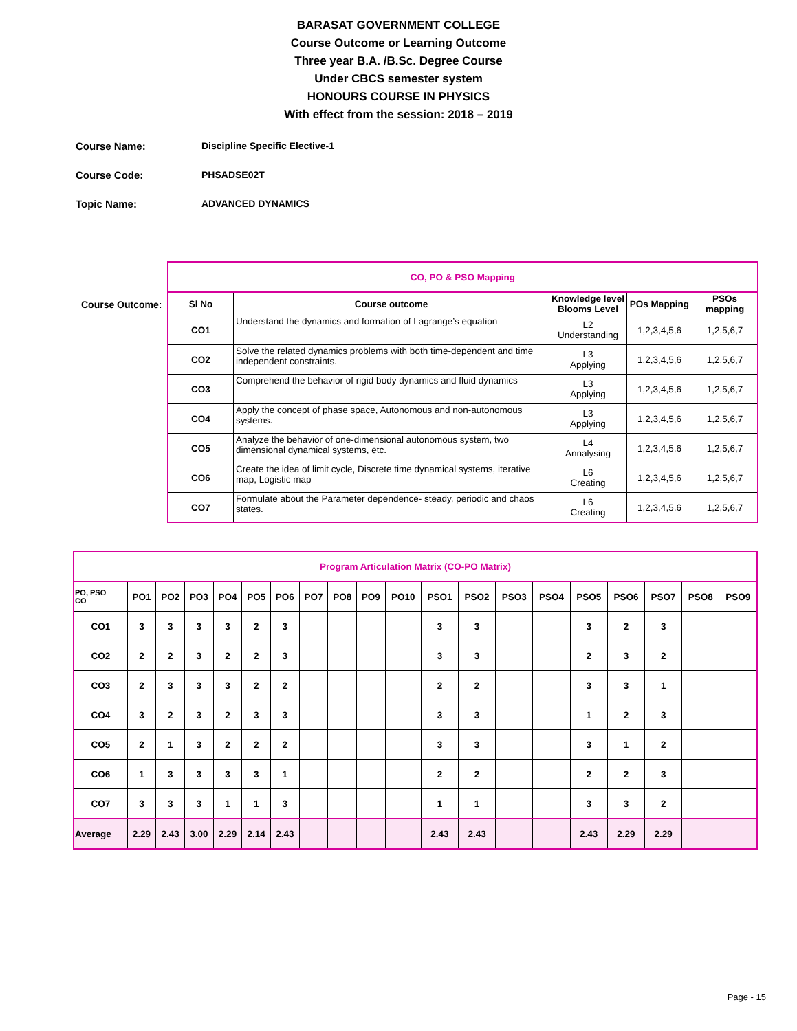BARASAT GOVERNMENT COLLEGE
Course Outcome or Learning Outcome
Three year B.A. /B.Sc. Degree Course
Under CBCS semester system
HONOURS COURSE IN PHYSICS
With effect from the session: 2018 – 2019
Course Name: Discipline Specific Elective-1
Course Code: PHSADSE02T
Topic Name: ADVANCED DYNAMICS
Course Outcome:
| CO, PO & PSO Mapping | | | | |
| Sl No | Course outcome | Knowledge level Blooms Level | POs Mapping | PSOs mapping |
| CO1 | Understand the dynamics and formation of Lagrange’s equation | L2 Understanding | 1,2,3,4,5,6 | 1,2,5,6,7 |
| CO2 | Solve the related dynamics problems with both time-dependent and time independent constraints. | L3 Applying | 1,2,3,4,5,6 | 1,2,5,6,7 |
| CO3 | Comprehend the behavior of rigid body dynamics and fluid dynamics | L3 Applying | 1,2,3,4,5,6 | 1,2,5,6,7 |
| CO4 | Apply the concept of phase space, Autonomous and non-autonomous systems. | L3 Applying | 1,2,3,4,5,6 | 1,2,5,6,7 |
| CO5 | Analyze the behavior of one-dimensional autonomous system, two dimensional dynamical systems, etc. | L4 Annalysing | 1,2,3,4,5,6 | 1,2,5,6,7 |
| CO6 | Create the idea of limit cycle, Discrete time dynamical systems, iterative map, Logistic map | L6 Creating | 1,2,3,4,5,6 | 1,2,5,6,7 |
| CO7 | Formulate about the Parameter dependence- steady, periodic and chaos states. | L6 Creating | 1,2,3,4,5,6 | 1,2,5,6,7 |
| Program Articulation Matrix (CO-PO Matrix) | | | | | | | | | | | | | | | | | | | |
| PO, PSO CO | PO1 | PO2 | PO3 | PO4 | PO5 | PO6 | PO7 | PO8 | PO9 | PO10 | PSO1 | PSO2 | PSO3 | PSO4 | PSO5 | PSO6 | PSO7 | PSO8 | PSO9 |
| CO1 | 3 | 3 | 3 | 3 | 2 | 3 | | | | | 3 | 3 | | | 3 | 2 | 3 | | |
| CO2 | 2 | 2 | 3 | 2 | 2 | 3 | | | | | 3 | 3 | | | 2 | 3 | 2 | | |
| CO3 | 2 | 3 | 3 | 3 | 2 | 2 | | | | | 2 | 2 | | | 3 | 3 | 1 | | |
| CO4 | 3 | 2 | 3 | 2 | 3 | 3 | | | | | 3 | 3 | | | 1 | 2 | 3 | | |
| CO5 | 2 | 1 | 3 | 2 | 2 | 2 | | | | | 3 | 3 | | | 3 | 1 | 2 | | |
| CO6 | 1 | 3 | 3 | 3 | 3 | 1 | | | | | 2 | 2 | | | 2 | 2 | 3 | | |
| CO7 | 3 | 3 | 3 | 1 | 1 | 3 | | | | | 1 | 1 | | | 3 | 3 | 2 | | |
| Average | 2.29 | 2.43 | 3.00 | 2.29 | 2.14 | 2.43 | | | | | 2.43 | 2.43 | | | 2.43 | 2.29 | 2.29 | | |
Page - 15